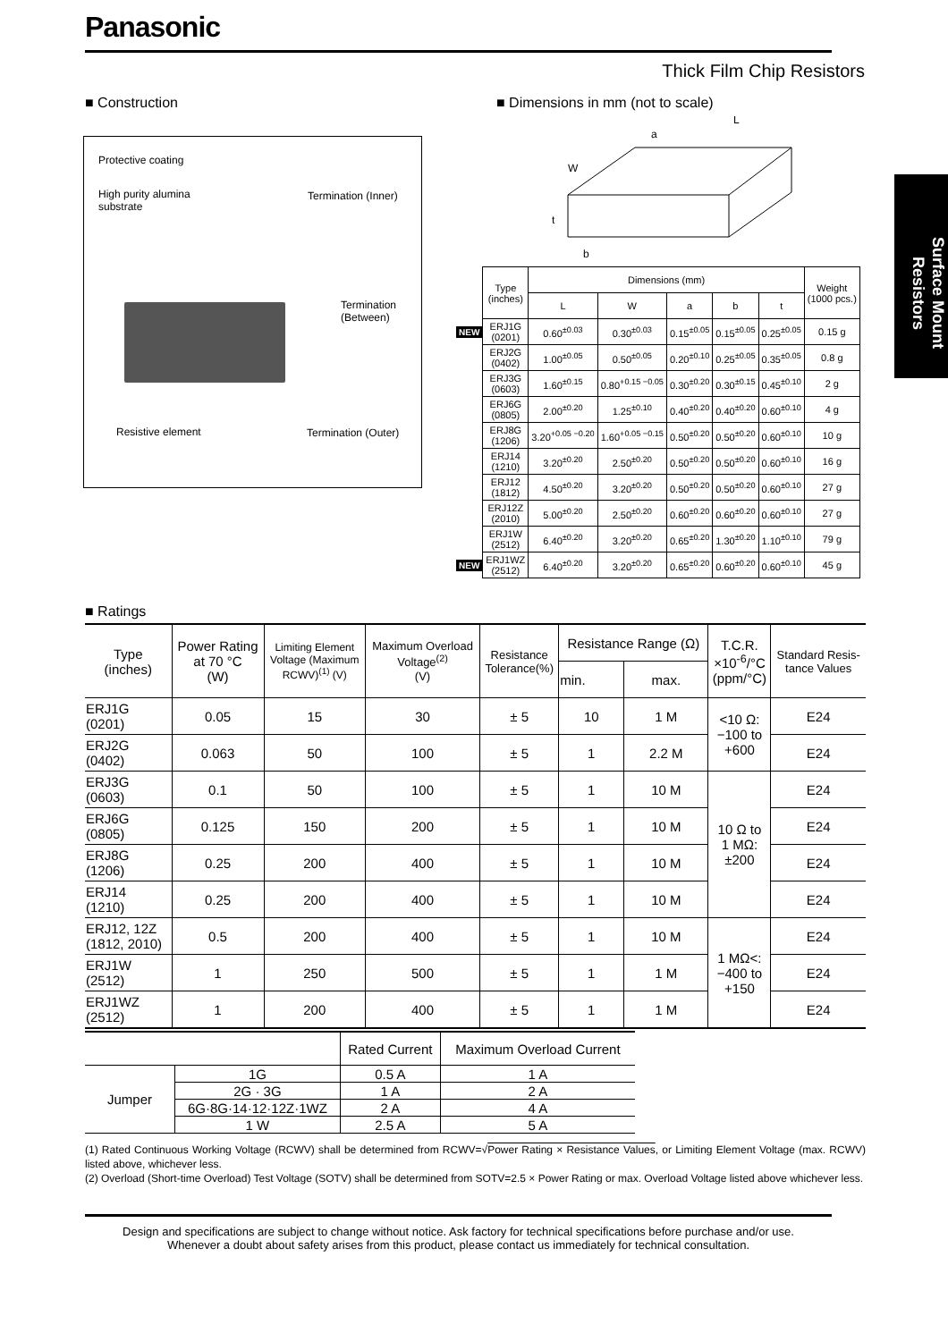Panasonic
Thick Film Chip Resistors
Surface Mount Resistors
■ Construction
Protective coating
High purity alumina
substrate
Termination (Inner)
Termination
(Between)
Resistive element Termination (Outer)
■ Dimensions in mm (not to scale)
L
a
W
t
b
| | Type (inches) | Dimensions (mm) | | | | | Weight (1000 pcs.) |
| | | L | W | a | b | t | |
| NEW | ERJ1G (0201) | 0.60<sup>±0.03</sup> | 0.30<sup>±0.03</sup> | 0.15<sup>±0.05</sup> | 0.15<sup>±0.05</sup> | 0.25<sup>±0.05</sup> | 0.15 g |
| | ERJ2G (0402) | 1.00<sup>±0.05</sup> | 0.50<sup>±0.05</sup> | 0.20<sup>±0.10</sup> | 0.25<sup>±0.05</sup> | 0.35<sup>±0.05</sup> | 0.8 g |
| | ERJ3G (0603) | 1.60<sup>±0.15</sup> | 0.80<sup>+0.15 −0.05</sup> | 0.30<sup>±0.20</sup> | 0.30<sup>±0.15</sup> | 0.45<sup>±0.10</sup> | 2 g |
| | ERJ6G (0805) | 2.00<sup>±0.20</sup> | 1.25<sup>±0.10</sup> | 0.40<sup>±0.20</sup> | 0.40<sup>±0.20</sup> | 0.60<sup>±0.10</sup> | 4 g |
| | ERJ8G (1206) | 3.20<sup>+0.05 −0.20</sup> | 1.60<sup>+0.05 −0.15</sup> | 0.50<sup>±0.20</sup> | 0.50<sup>±0.20</sup> | 0.60<sup>±0.10</sup> | 10 g |
| | ERJ14 (1210) | 3.20<sup>±0.20</sup> | 2.50<sup>±0.20</sup> | 0.50<sup>±0.20</sup> | 0.50<sup>±0.20</sup> | 0.60<sup>±0.10</sup> | 16 g |
| | ERJ12 (1812) | 4.50<sup>±0.20</sup> | 3.20<sup>±0.20</sup> | 0.50<sup>±0.20</sup> | 0.50<sup>±0.20</sup> | 0.60<sup>±0.10</sup> | 27 g |
| | ERJ12Z (2010) | 5.00<sup>±0.20</sup> | 2.50<sup>±0.20</sup> | 0.60<sup>±0.20</sup> | 0.60<sup>±0.20</sup> | 0.60<sup>±0.10</sup> | 27 g |
| | ERJ1W (2512) | 6.40<sup>±0.20</sup> | 3.20<sup>±0.20</sup> | 0.65<sup>±0.20</sup> | 1.30<sup>±0.20</sup> | 1.10<sup>±0.10</sup> | 79 g |
| NEW | ERJ1WZ (2512) | 6.40<sup>±0.20</sup> | 3.20<sup>±0.20</sup> | 0.65<sup>±0.20</sup> | 0.60<sup>±0.20</sup> | 0.60<sup>±0.10</sup> | 45 g |
■ Ratings
| Type (inches) | Power Rating at 70 °C (W) | Limiting Element Voltage (Maximum RCWV)<sup>(1)</sup> (V) | Maximum Overload Voltage<sup>(2)</sup> (V) | Resistance Tolerance(%) | Resistance Range (Ω) | | T.C.R. ×10<sup>-6</sup>/°C (ppm/°C) | Standard Resis- tance Values |
| --- | --- | --- | --- | --- | --- | --- | --- | --- |
| | | | | | min. | max. | | |
| ERJ1G (0201) | 0.05 | 15 | 30 | ± 5 | 10 | 1 M | <10 Ω: −100 to +600 | E24 |
| ERJ2G (0402) | 0.063 | 50 | 100 | ± 5 | 1 | 2.2 M | | E24 |
| ERJ3G (0603) | 0.1 | 50 | 100 | ± 5 | 1 | 10 M | 10 Ω to 1 MΩ: ±200 | E24 |
| ERJ6G (0805) | 0.125 | 150 | 200 | ± 5 | 1 | 10 M | | E24 |
| ERJ8G (1206) | 0.25 | 200 | 400 | ± 5 | 1 | 10 M | | E24 |
| ERJ14 (1210) | 0.25 | 200 | 400 | ± 5 | 1 | 10 M | | E24 |
| ERJ12, 12Z (1812, 2010) | 0.5 | 200 | 400 | ± 5 | 1 | 10 M | 1 MΩ<: −400 to +150 | E24 |
| ERJ1W (2512) | 1 | 250 | 500 | ± 5 | 1 | 1 M | | E24 |
| ERJ1WZ (2512) | 1 | 200 | 400 | ± 5 | 1 | 1 M | | E24 |
| | | Rated Current | Maximum Overload Current |
| --- | --- | --- | --- |
| Jumper | 1G | 0.5 A | 1 A |
| | 2G · 3G | 1 A | 2 A |
| | 6G·8G·14·12·12Z·1WZ | 2 A | 4 A |
| | 1 W | 2.5 A | 5 A |
(1) Rated Continuous Working Voltage (RCWV) shall be determined from RCWV=√Power Rating × Resistance Values, or Limiting Element Voltage (max. RCWV) listed above, whichever less.
(2) Overload (Short-time Overload) Test Voltage (SOTV) shall be determined from SOTV=2.5 × Power Rating or max. Overload Voltage listed above whichever less.
Design and specifications are subject to change without notice. Ask factory for technical specifications before purchase and/or use.
Whenever a doubt about safety arises from this product, please contact us immediately for technical consultation.